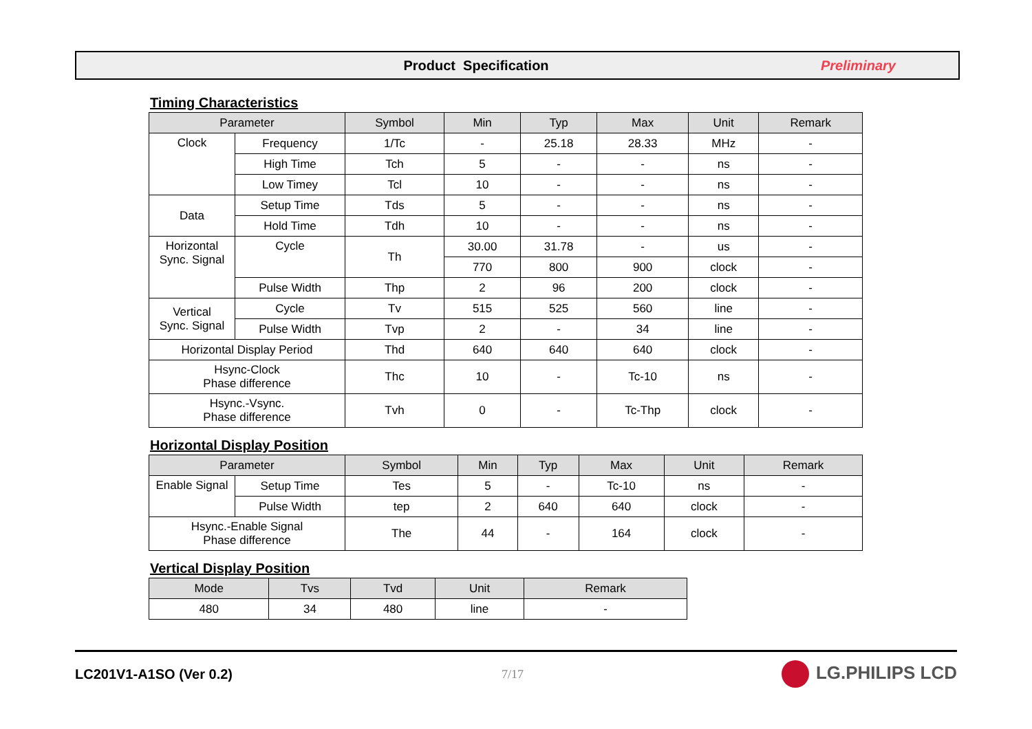Product Specification Preliminary
Timing Characteristics
| Parameter | | Symbol | Min | Typ | Max | Unit | Remark |
| --- | --- | --- | --- | --- | --- | --- | --- |
| Clock | Frequency | 1/Tc | - | 25.18 | 28.33 | MHz | - |
| | High Time | Tch | 5 | - | - | ns | - |
| | Low Timey | Tcl | 10 | - | - | ns | - |
| Data | Setup Time | Tds | 5 | - | - | ns | - |
| | Hold Time | Tdh | 10 | - | - | ns | - |
| Horizontal Sync. Signal | Cycle | Th | 30.00 | 31.78 | - | us | - |
| | | | 770 | 800 | 900 | clock | - |
| | Pulse Width | Thp | 2 | 96 | 200 | clock | - |
| Vertical Sync. Signal | Cycle | Tv | 515 | 525 | 560 | line | - |
| | Pulse Width | Tvp | 2 | - | 34 | line | - |
| Horizontal Display Period | | Thd | 640 | 640 | 640 | clock | - |
| Hsync-Clock Phase difference | | Thc | 10 | - | Tc-10 | ns | - |
| Hsync.-Vsync. Phase difference | | Tvh | 0 | - | Tc-Thp | clock | - |
Horizontal Display Position
| Parameter | | Symbol | Min | Typ | Max | Unit | Remark |
| --- | --- | --- | --- | --- | --- | --- | --- |
| Enable Signal | Setup Time | Tes | 5 | - | Tc-10 | ns | - |
| | Pulse Width | tep | 2 | 640 | 640 | clock | - |
| Hsync.-Enable Signal Phase difference | | The | 44 | - | 164 | clock | - |
Vertical Display Position
| Mode | Tvs | Tvd | Unit | Remark |
| --- | --- | --- | --- | --- |
| 480 | 34 | 480 | line | - |
LC201V1-A1SO (Ver 0.2) 7/17
LG.PHILIPS LCD